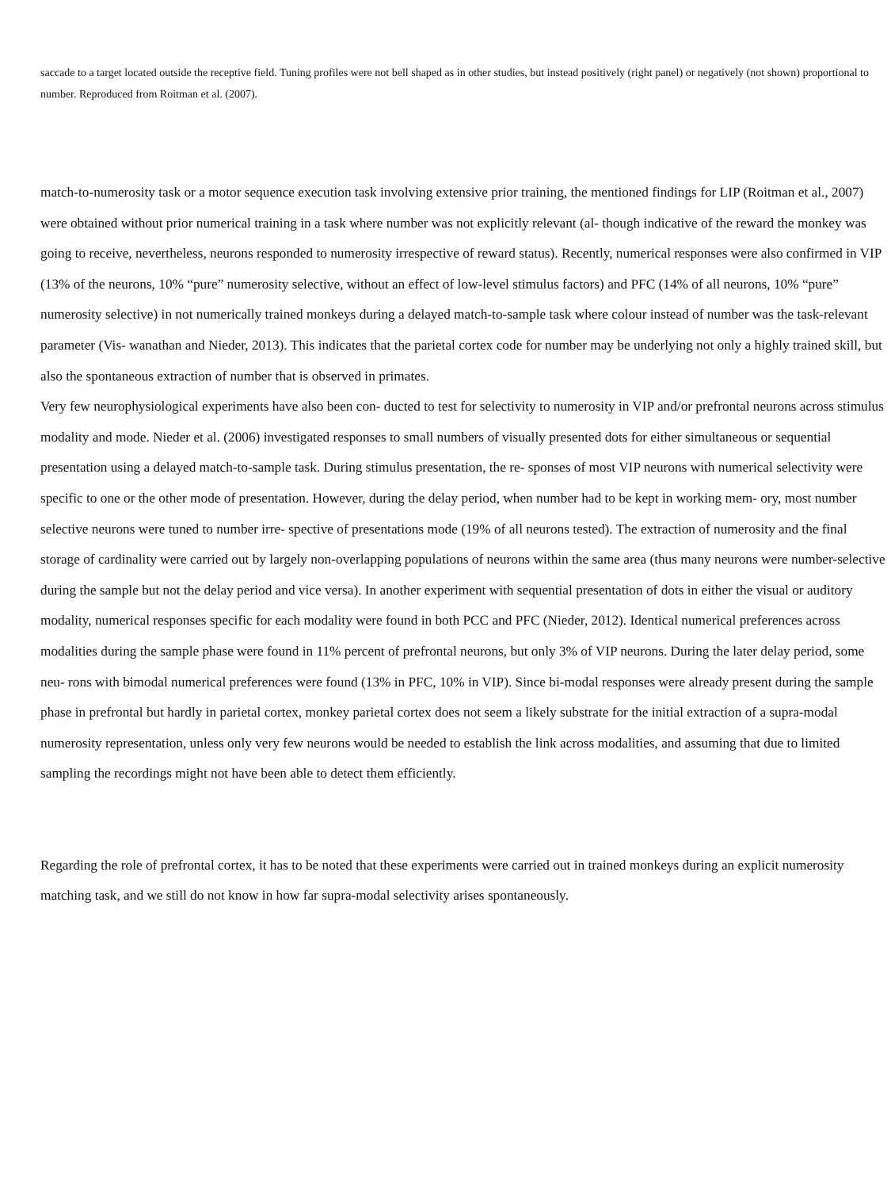saccade to a target located outside the receptive field. Tuning profiles were not bell shaped as in other studies, but instead positively (right panel) or negatively (not shown) proportional to number. Reproduced from Roitman et al. (2007).
match-to-numerosity task or a motor sequence execution task involving extensive prior training, the mentioned findings for LIP (Roitman et al., 2007) were obtained without prior numerical training in a task where number was not explicitly relevant (al- though indicative of the reward the monkey was going to receive, nevertheless, neurons responded to numerosity irrespective of reward status). Recently, numerical responses were also confirmed in VIP (13% of the neurons, 10% “pure” numerosity selective, without an effect of low-level stimulus factors) and PFC (14% of all neurons, 10% “pure” numerosity selective) in not numerically trained monkeys during a delayed match-to-sample task where colour instead of number was the task-relevant parameter (Vis- wanathan and Nieder, 2013). This indicates that the parietal cortex code for number may be underlying not only a highly trained skill, but also the spontaneous extraction of number that is observed in primates.
Very few neurophysiological experiments have also been con- ducted to test for selectivity to numerosity in VIP and/or prefrontal neurons across stimulus modality and mode. Nieder et al. (2006) investigated responses to small numbers of visually presented dots for either simultaneous or sequential presentation using a delayed match-to-sample task. During stimulus presentation, the re- sponses of most VIP neurons with numerical selectivity were specific to one or the other mode of presentation. However, during the delay period, when number had to be kept in working mem- ory, most number selective neurons were tuned to number irre- spective of presentations mode (19% of all neurons tested). The extraction of numerosity and the final storage of cardinality were carried out by largely non-overlapping populations of neurons within the same area (thus many neurons were number-selective during the sample but not the delay period and vice versa). In another experiment with sequential presentation of dots in either the visual or auditory modality, numerical responses specific for each modality were found in both PCC and PFC (Nieder, 2012). Identical numerical preferences across modalities during the sample phase were found in 11% percent of prefrontal neurons, but only 3% of VIP neurons. During the later delay period, some neu- rons with bimodal numerical preferences were found (13% in PFC, 10% in VIP). Since bi-modal responses were already present during the sample phase in prefrontal but hardly in parietal cortex, monkey parietal cortex does not seem a likely substrate for the initial extraction of a supra-modal numerosity representation, unless only very few neurons would be needed to establish the link across modalities, and assuming that due to limited sampling the recordings might not have been able to detect them efficiently.
Regarding the role of prefrontal cortex, it has to be noted that these experiments were carried out in trained monkeys during an explicit numerosity matching task, and we still do not know in how far supra-modal selectivity arises spontaneously.